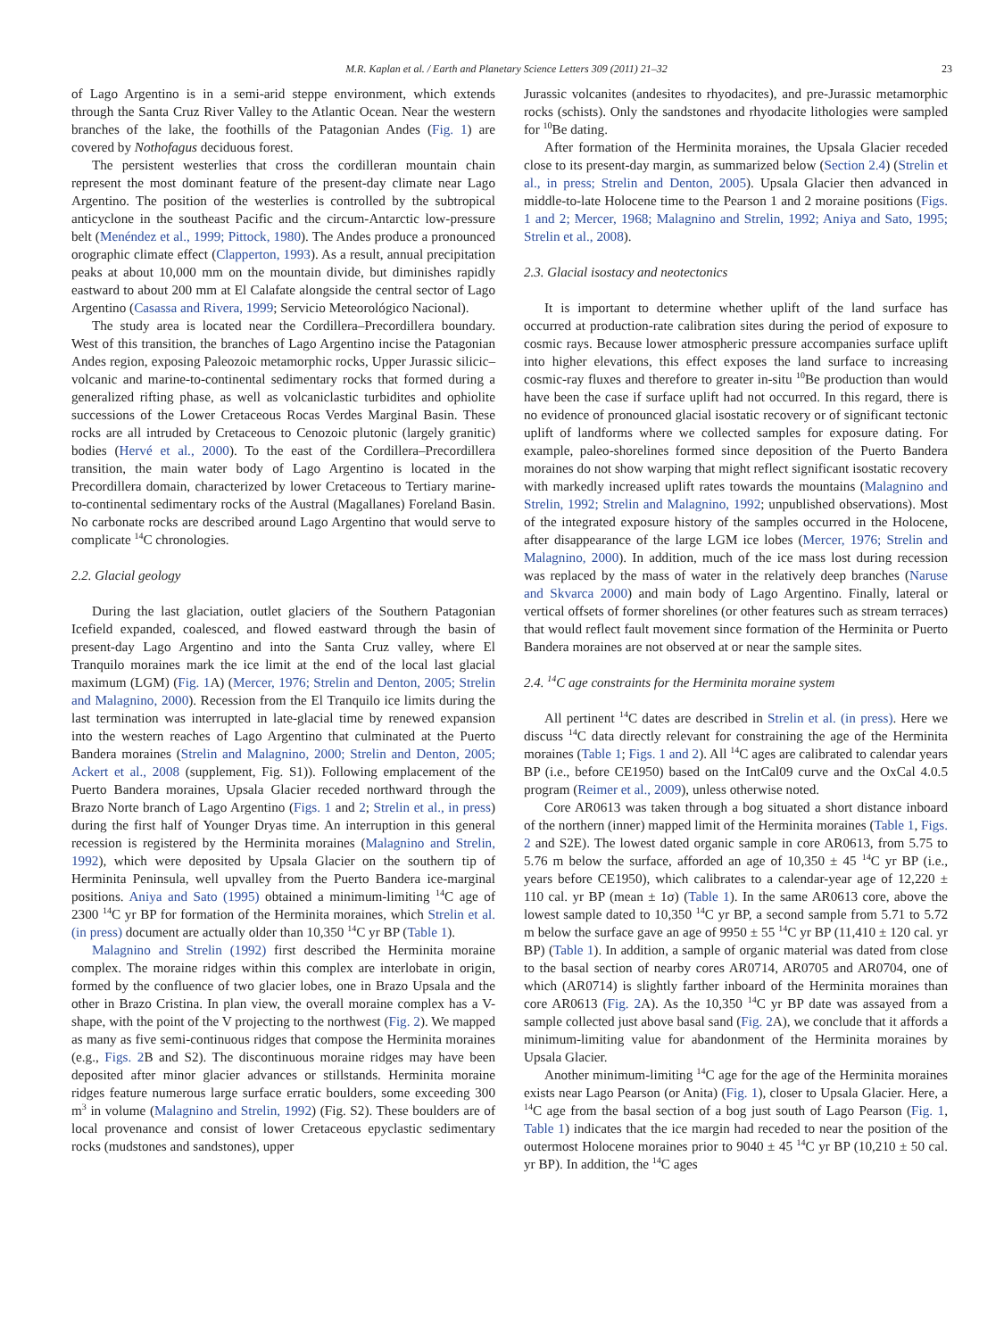M.R. Kaplan et al. / Earth and Planetary Science Letters 309 (2011) 21–32 23
of Lago Argentino is in a semi-arid steppe environment, which extends through the Santa Cruz River Valley to the Atlantic Ocean. Near the western branches of the lake, the foothills of the Patagonian Andes (Fig. 1) are covered by Nothofagus deciduous forest.
The persistent westerlies that cross the cordilleran mountain chain represent the most dominant feature of the present-day climate near Lago Argentino. The position of the westerlies is controlled by the subtropical anticyclone in the southeast Pacific and the circum-Antarctic low-pressure belt (Menéndez et al., 1999; Pittock, 1980). The Andes produce a pronounced orographic climate effect (Clapperton, 1993). As a result, annual precipitation peaks at about 10,000 mm on the mountain divide, but diminishes rapidly eastward to about 200 mm at El Calafate alongside the central sector of Lago Argentino (Casassa and Rivera, 1999; Servicio Meteorológico Nacional).
The study area is located near the Cordillera–Precordillera boundary. West of this transition, the branches of Lago Argentino incise the Patagonian Andes region, exposing Paleozoic metamorphic rocks, Upper Jurassic silicic–volcanic and marine-to-continental sedimentary rocks that formed during a generalized rifting phase, as well as volcaniclastic turbidites and ophiolite successions of the Lower Cretaceous Rocas Verdes Marginal Basin. These rocks are all intruded by Cretaceous to Cenozoic plutonic (largely granitic) bodies (Hervé et al., 2000). To the east of the Cordillera–Precordillera transition, the main water body of Lago Argentino is located in the Precordillera domain, characterized by lower Cretaceous to Tertiary marine-to-continental sedimentary rocks of the Austral (Magallanes) Foreland Basin. No carbonate rocks are described around Lago Argentino that would serve to complicate <sup>14</sup>C chronologies.
2.2. Glacial geology
During the last glaciation, outlet glaciers of the Southern Patagonian Icefield expanded, coalesced, and flowed eastward through the basin of present-day Lago Argentino and into the Santa Cruz valley, where El Tranquilo moraines mark the ice limit at the end of the local last glacial maximum (LGM) (Fig. 1 A) (Mercer, 1976; Strelin and Denton, 2005; Strelin and Malagnino, 2000). Recession from the El Tranquilo ice limits during the last termination was interrupted in late-glacial time by renewed expansion into the western reaches of Lago Argentino that culminated at the Puerto Bandera moraines (Strelin and Malagnino, 2000; Strelin and Denton, 2005; Ackert et al., 2008 (supplement, Fig. S1)). Following emplacement of the Puerto Bandera moraines, Upsala Glacier receded northward through the Brazo Norte branch of Lago Argentino (Figs. 1 and 2; Strelin et al., in press) during the first half of Younger Dryas time. An interruption in this general recession is registered by the Herminita moraines (Malagnino and Strelin, 1992), which were deposited by Upsala Glacier on the southern tip of Herminita Peninsula, well upvalley from the Puerto Bandera ice-marginal positions. Aniya and Sato (1995) obtained a minimum-limiting <sup>14</sup>C age of 2300 <sup>14</sup>C yr BP for formation of the Herminita moraines, which Strelin et al. (in press) document are actually older than 10,350 <sup>14</sup>C yr BP (Table 1).
Malagnino and Strelin (1992) first described the Herminita moraine complex. The moraine ridges within this complex are interlobate in origin, formed by the confluence of two glacier lobes, one in Brazo Upsala and the other in Brazo Cristina. In plan view, the overall moraine complex has a V-shape, with the point of the V projecting to the northwest (Fig. 2). We mapped as many as five semi-continuous ridges that compose the Herminita moraines (e.g., Figs. 2 B and S2). The discontinuous moraine ridges may have been deposited after minor glacier advances or stillstands. Herminita moraine ridges feature numerous large surface erratic boulders, some exceeding 300 m<sup>3</sup> in volume (Malagnino and Strelin, 1992) (Fig. S2). These boulders are of local provenance and consist of lower Cretaceous epyclastic sedimentary rocks (mudstones and sandstones), upper
Jurassic volcanites (andesites to rhyodacites), and pre-Jurassic metamorphic rocks (schists). Only the sandstones and rhyodacite lithologies were sampled for <sup>10</sup>Be dating.
After formation of the Herminita moraines, the Upsala Glacier receded close to its present-day margin, as summarized below (Section 2.4) (Strelin et al., in press; Strelin and Denton, 2005). Upsala Glacier then advanced in middle-to-late Holocene time to the Pearson 1 and 2 moraine positions (Figs. 1 and 2; Mercer, 1968; Malagnino and Strelin, 1992; Aniya and Sato, 1995; Strelin et al., 2008).
2.3. Glacial isostacy and neotectonics
It is important to determine whether uplift of the land surface has occurred at production-rate calibration sites during the period of exposure to cosmic rays. Because lower atmospheric pressure accompanies surface uplift into higher elevations, this effect exposes the land surface to increasing cosmic-ray fluxes and therefore to greater in-situ <sup>10</sup>Be production than would have been the case if surface uplift had not occurred. In this regard, there is no evidence of pronounced glacial isostatic recovery or of significant tectonic uplift of landforms where we collected samples for exposure dating. For example, paleo-shorelines formed since deposition of the Puerto Bandera moraines do not show warping that might reflect significant isostatic recovery with markedly increased uplift rates towards the mountains (Malagnino and Strelin, 1992; Strelin and Malagnino, 1992; unpublished observations). Most of the integrated exposure history of the samples occurred in the Holocene, after disappearance of the large LGM ice lobes (Mercer, 1976; Strelin and Malagnino, 2000). In addition, much of the ice mass lost during recession was replaced by the mass of water in the relatively deep branches (Naruse and Skvarca 2000) and main body of Lago Argentino. Finally, lateral or vertical offsets of former shorelines (or other features such as stream terraces) that would reflect fault movement since formation of the Herminita or Puerto Bandera moraines are not observed at or near the sample sites.
2.4. <sup>14</sup>C age constraints for the Herminita moraine system
All pertinent <sup>14</sup>C dates are described in Strelin et al. (in press). Here we discuss <sup>14</sup>C data directly relevant for constraining the age of the Herminita moraines (Table 1; Figs. 1 and 2). All <sup>14</sup>C ages are calibrated to calendar years BP (i.e., before CE1950) based on the IntCal09 curve and the OxCal 4.0.5 program (Reimer et al., 2009), unless otherwise noted.
Core AR0613 was taken through a bog situated a short distance inboard of the northern (inner) mapped limit of the Herminita moraines (Table 1, Figs. 2 and S2E). The lowest dated organic sample in core AR0613, from 5.75 to 5.76 m below the surface, afforded an age of 10,350 ± 45 <sup>14</sup>C yr BP (i.e., years before CE1950), which calibrates to a calendar-year age of 12,220 ± 110 cal. yr BP (mean ± 1σ) (Table 1). In the same AR0613 core, above the lowest sample dated to 10,350 <sup>14</sup>C yr BP, a second sample from 5.71 to 5.72 m below the surface gave an age of 9950 ± 55 <sup>14</sup>C yr BP (11,410 ± 120 cal. yr BP) (Table 1). In addition, a sample of organic material was dated from close to the basal section of nearby cores AR0714, AR0705 and AR0704, one of which (AR0714) is slightly farther inboard of the Herminita moraines than core AR0613 (Fig. 2 A). As the 10,350 <sup>14</sup>C yr BP date was assayed from a sample collected just above basal sand (Fig. 2 A), we conclude that it affords a minimum-limiting value for abandonment of the Herminita moraines by Upsala Glacier.
Another minimum-limiting <sup>14</sup>C age for the age of the Herminita moraines exists near Lago Pearson (or Anita) (Fig. 1), closer to Upsala Glacier. Here, a <sup>14</sup>C age from the basal section of a bog just south of Lago Pearson (Fig. 1, Table 1) indicates that the ice margin had receded to near the position of the outermost Holocene moraines prior to 9040 ± 45 <sup>14</sup>C yr BP (10,210 ± 50 cal. yr BP). In addition, the <sup>14</sup>C ages